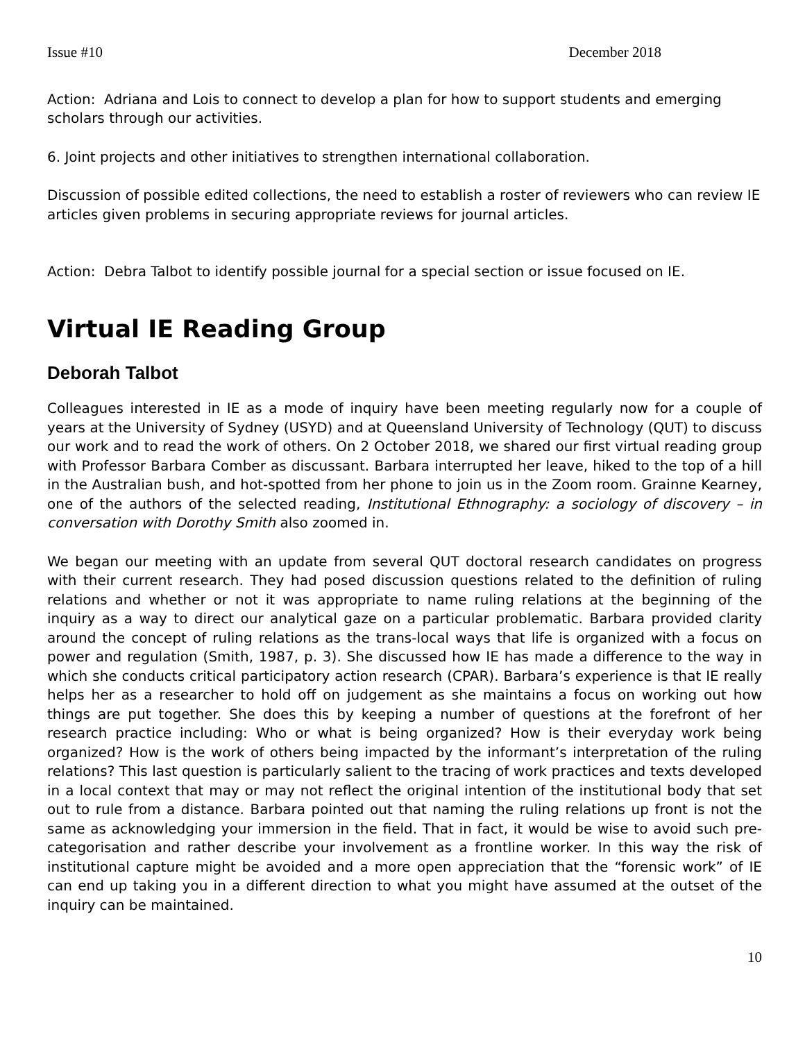Issue #10 December 2018
Action: Adriana and Lois to connect to develop a plan for how to support students and emerging scholars through our activities.
6. Joint projects and other initiatives to strengthen international collaboration.
Discussion of possible edited collections, the need to establish a roster of reviewers who can review IE articles given problems in securing appropriate reviews for journal articles.
Action: Debra Talbot to identify possible journal for a special section or issue focused on IE.
Virtual IE Reading Group
Deborah Talbot
Colleagues interested in IE as a mode of inquiry have been meeting regularly now for a couple of years at the University of Sydney (USYD) and at Queensland University of Technology (QUT) to discuss our work and to read the work of others. On 2 October 2018, we shared our first virtual reading group with Professor Barbara Comber as discussant. Barbara interrupted her leave, hiked to the top of a hill in the Australian bush, and hot-spotted from her phone to join us in the Zoom room. Grainne Kearney, one of the authors of the selected reading, Institutional Ethnography: a sociology of discovery – in conversation with Dorothy Smith also zoomed in.
We began our meeting with an update from several QUT doctoral research candidates on progress with their current research. They had posed discussion questions related to the definition of ruling relations and whether or not it was appropriate to name ruling relations at the beginning of the inquiry as a way to direct our analytical gaze on a particular problematic. Barbara provided clarity around the concept of ruling relations as the trans-local ways that life is organized with a focus on power and regulation (Smith, 1987, p. 3). She discussed how IE has made a difference to the way in which she conducts critical participatory action research (CPAR). Barbara’s experience is that IE really helps her as a researcher to hold off on judgement as she maintains a focus on working out how things are put together. She does this by keeping a number of questions at the forefront of her research practice including: Who or what is being organized? How is their everyday work being organized? How is the work of others being impacted by the informant’s interpretation of the ruling relations? This last question is particularly salient to the tracing of work practices and texts developed in a local context that may or may not reflect the original intention of the institutional body that set out to rule from a distance. Barbara pointed out that naming the ruling relations up front is not the same as acknowledging your immersion in the field. That in fact, it would be wise to avoid such pre-categorisation and rather describe your involvement as a frontline worker. In this way the risk of institutional capture might be avoided and a more open appreciation that the “forensic work” of IE can end up taking you in a different direction to what you might have assumed at the outset of the inquiry can be maintained.
10